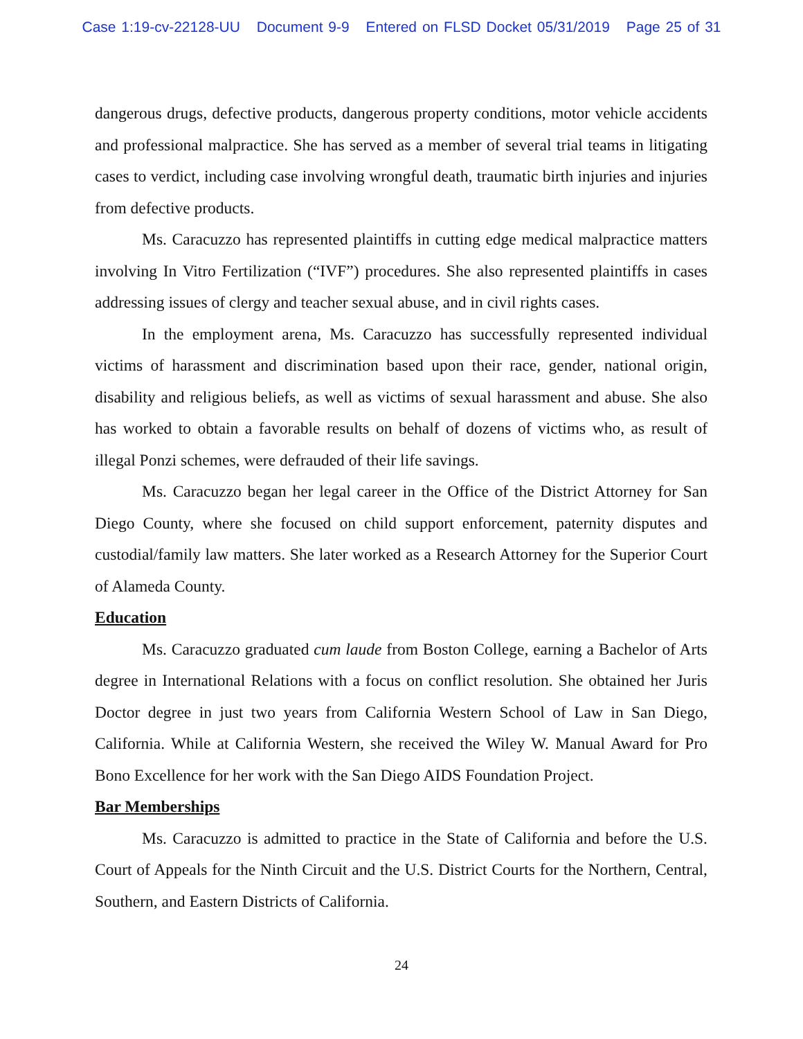Case 1:19-cv-22128-UU Document 9-9 Entered on FLSD Docket 05/31/2019 Page 25 of 31
dangerous drugs, defective products, dangerous property conditions, motor vehicle accidents and professional malpractice. She has served as a member of several trial teams in litigating cases to verdict, including case involving wrongful death, traumatic birth injuries and injuries from defective products.
Ms. Caracuzzo has represented plaintiffs in cutting edge medical malpractice matters involving In Vitro Fertilization (“IVF”) procedures. She also represented plaintiffs in cases addressing issues of clergy and teacher sexual abuse, and in civil rights cases.
In the employment arena, Ms. Caracuzzo has successfully represented individual victims of harassment and discrimination based upon their race, gender, national origin, disability and religious beliefs, as well as victims of sexual harassment and abuse. She also has worked to obtain a favorable results on behalf of dozens of victims who, as result of illegal Ponzi schemes, were defrauded of their life savings.
Ms. Caracuzzo began her legal career in the Office of the District Attorney for San Diego County, where she focused on child support enforcement, paternity disputes and custodial/family law matters. She later worked as a Research Attorney for the Superior Court of Alameda County.
Education
Ms. Caracuzzo graduated cum laude from Boston College, earning a Bachelor of Arts degree in International Relations with a focus on conflict resolution. She obtained her Juris Doctor degree in just two years from California Western School of Law in San Diego, California. While at California Western, she received the Wiley W. Manual Award for Pro Bono Excellence for her work with the San Diego AIDS Foundation Project.
Bar Memberships
Ms. Caracuzzo is admitted to practice in the State of California and before the U.S. Court of Appeals for the Ninth Circuit and the U.S. District Courts for the Northern, Central, Southern, and Eastern Districts of California.
24